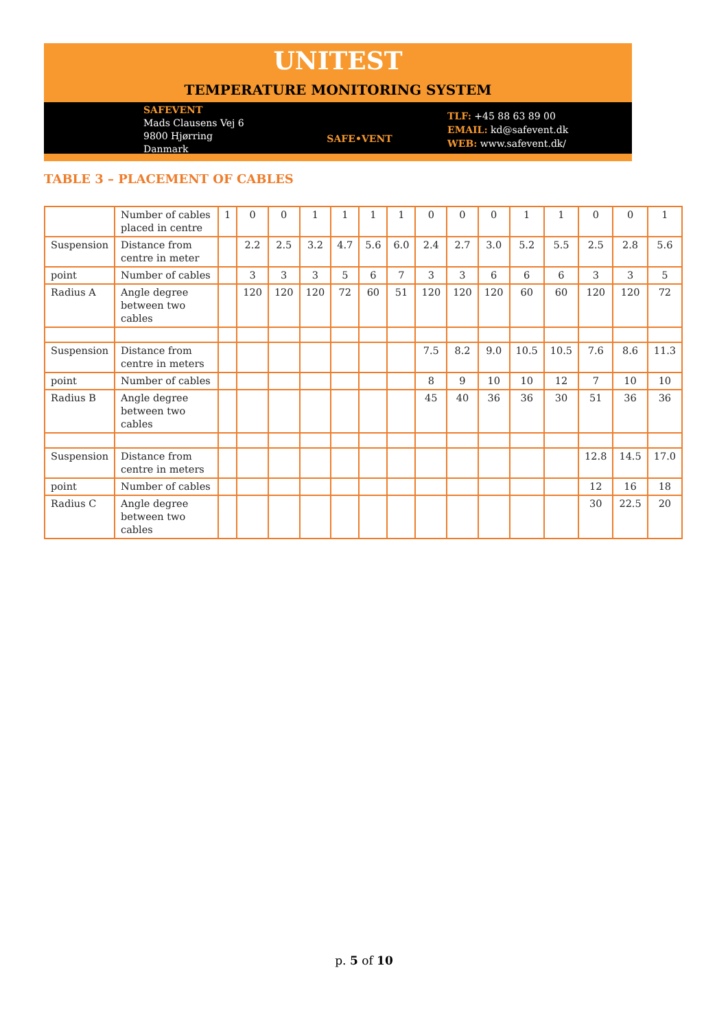UNITEST
TEMPERATURE MONITORING SYSTEM
SAFEVENT
Mads Clausens Vej 6
9800 Hjørring
Danmark
SAFE•VENT
TLF: +45 88 63 89 00
EMAIL: kd@safevent.dk
WEB: www.safevent.dk/
TABLE 3 – PLACEMENT OF CABLES
| | Number of cables placed in centre | 1 | 0 | 0 | 1 | 1 | 1 | 1 | 0 | 0 | 0 | 1 | 1 | 0 | 0 | 1 |
| Suspension | Distance from centre in meter | | 2.2 | 2.5 | 3.2 | 4.7 | 5.6 | 6.0 | 2.4 | 2.7 | 3.0 | 5.2 | 5.5 | 2.5 | 2.8 | 5.6 |
| point | Number of cables | | 3 | 3 | 3 | 5 | 6 | 7 | 3 | 3 | 6 | 6 | 6 | 3 | 3 | 5 |
| Radius A | Angle degree between two cables | | 120 | 120 | 120 | 72 | 60 | 51 | 120 | 120 | 120 | 60 | 60 | 120 | 120 | 72 |
| Suspension | Distance from centre in meters | | | | | | | | 7.5 | 8.2 | 9.0 | 10.5 | 10.5 | 7.6 | 8.6 | 11.3 |
| point | Number of cables | | | | | | | | 8 | 9 | 10 | 10 | 12 | 7 | 10 | 10 |
| Radius B | Angle degree between two cables | | | | | | | | 45 | 40 | 36 | 36 | 30 | 51 | 36 | 36 |
| Suspension | Distance from centre in meters | | | | | | | | | | | | | 12.8 | 14.5 | 17.0 |
| point | Number of cables | | | | | | | | | | | | | 12 | 16 | 18 |
| Radius C | Angle degree between two cables | | | | | | | | | | | | | 30 | 22.5 | 20 |
p. 5 of 10